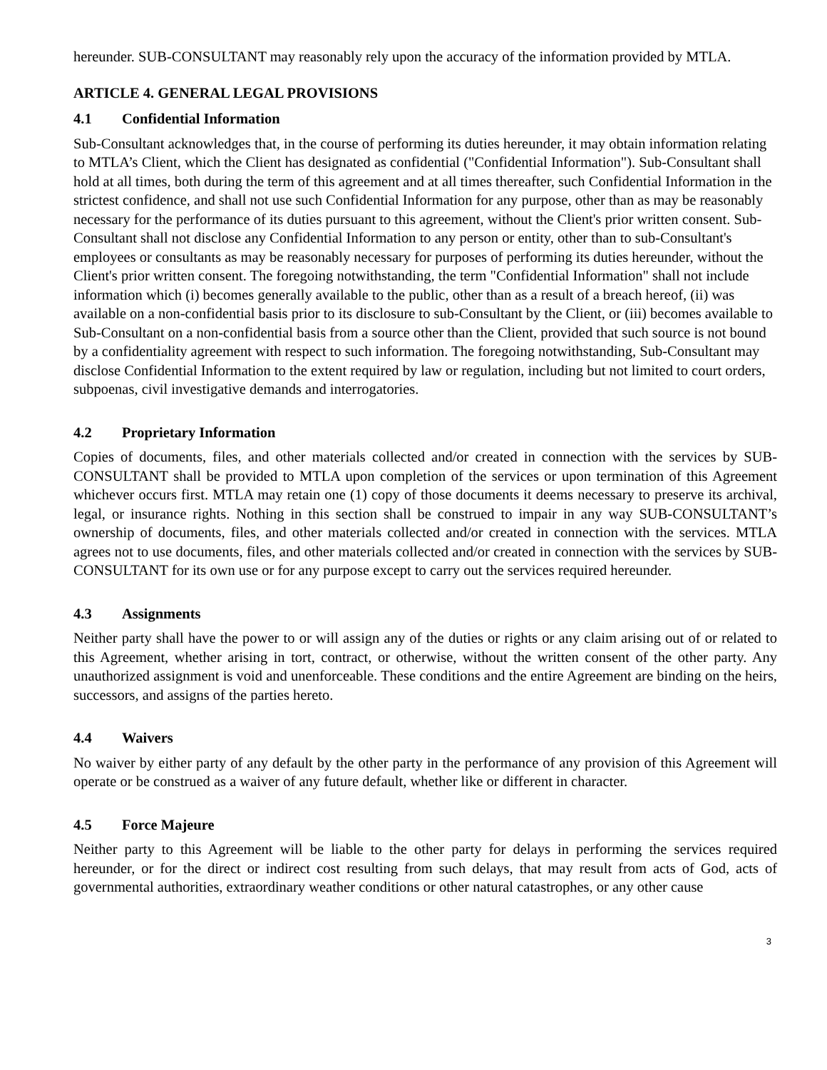hereunder. SUB-CONSULTANT may reasonably rely upon the accuracy of the information provided by MTLA.
ARTICLE 4. GENERAL LEGAL PROVISIONS
4.1 Confidential Information
Sub-Consultant acknowledges that, in the course of performing its duties hereunder, it may obtain information relating to MTLA’s Client, which the Client has designated as confidential ("Confidential Information"). Sub-Consultant shall hold at all times, both during the term of this agreement and at all times thereafter, such Confidential Information in the strictest confidence, and shall not use such Confidential Information for any purpose, other than as may be reasonably necessary for the performance of its duties pursuant to this agreement, without the Client's prior written consent. Sub-Consultant shall not disclose any Confidential Information to any person or entity, other than to sub-Consultant's employees or consultants as may be reasonably necessary for purposes of performing its duties hereunder, without the Client's prior written consent. The foregoing notwithstanding, the term "Confidential Information" shall not include information which (i) becomes generally available to the public, other than as a result of a breach hereof, (ii) was available on a non-confidential basis prior to its disclosure to sub-Consultant by the Client, or (iii) becomes available to Sub-Consultant on a non-confidential basis from a source other than the Client, provided that such source is not bound by a confidentiality agreement with respect to such information. The foregoing notwithstanding, Sub-Consultant may disclose Confidential Information to the extent required by law or regulation, including but not limited to court orders, subpoenas, civil investigative demands and interrogatories.
4.2 Proprietary Information
Copies of documents, files, and other materials collected and/or created in connection with the services by SUB-CONSULTANT shall be provided to MTLA upon completion of the services or upon termination of this Agreement whichever occurs first. MTLA may retain one (1) copy of those documents it deems necessary to preserve its archival, legal, or insurance rights. Nothing in this section shall be construed to impair in any way SUB-CONSULTANT’s ownership of documents, files, and other materials collected and/or created in connection with the services. MTLA agrees not to use documents, files, and other materials collected and/or created in connection with the services by SUB-CONSULTANT for its own use or for any purpose except to carry out the services required hereunder.
4.3 Assignments
Neither party shall have the power to or will assign any of the duties or rights or any claim arising out of or related to this Agreement, whether arising in tort, contract, or otherwise, without the written consent of the other party. Any unauthorized assignment is void and unenforceable. These conditions and the entire Agreement are binding on the heirs, successors, and assigns of the parties hereto.
4.4 Waivers
No waiver by either party of any default by the other party in the performance of any provision of this Agreement will operate or be construed as a waiver of any future default, whether like or different in character.
4.5 Force Majeure
Neither party to this Agreement will be liable to the other party for delays in performing the services required hereunder, or for the direct or indirect cost resulting from such delays, that may result from acts of God, acts of governmental authorities, extraordinary weather conditions or other natural catastrophes, or any other cause
3